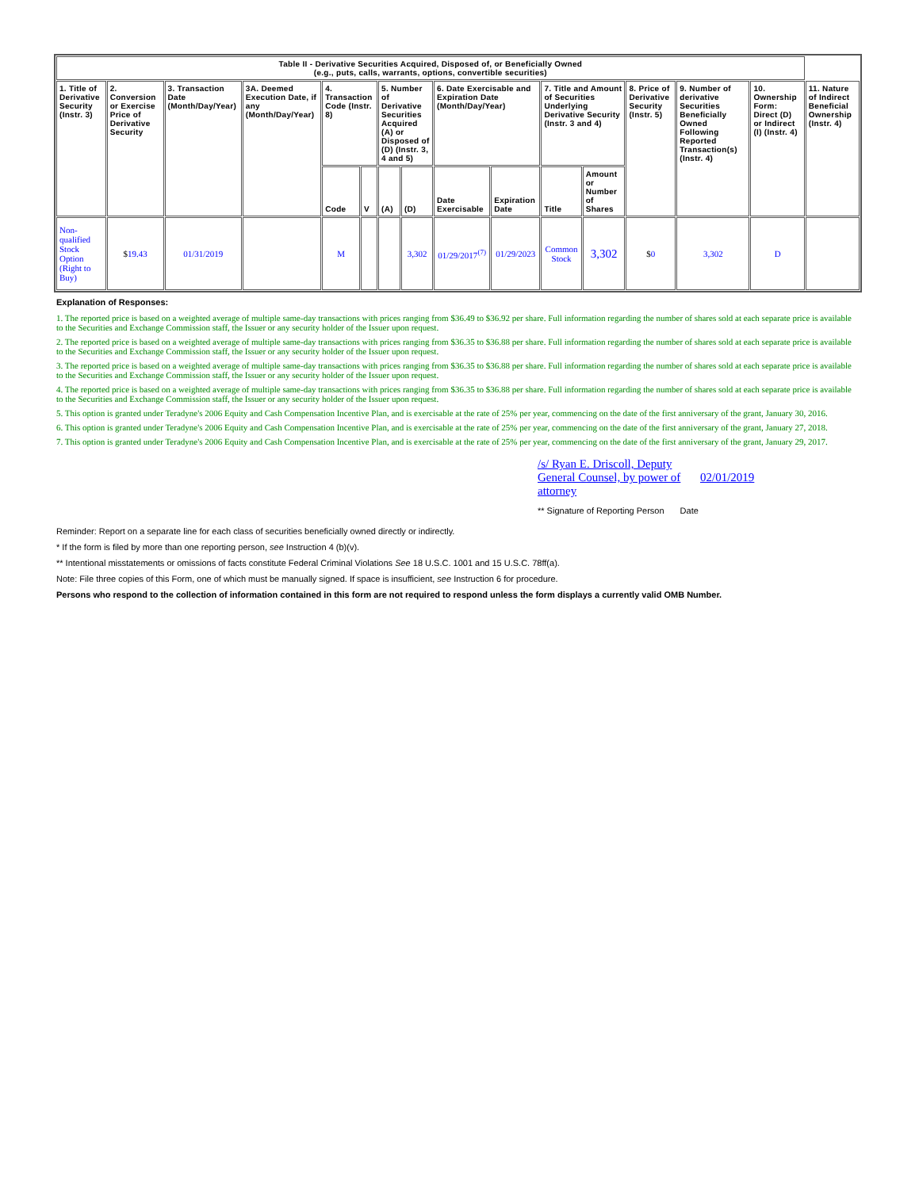| Table II - Derivative Securities Acquired, Disposed of, or Beneficially Owned (e.g., puts, calls, warrants, options, convertible securities) | | | | | | | | | | | | | | | |
| --- | --- | --- | --- | --- | --- | --- | --- | --- | --- | --- | --- | --- | --- | --- | --- |
| 1. Title of Derivative Security (Instr. 3) | 2. Conversion or Exercise Price of Derivative Security | 3. Transaction Date (Month/Day/Year) | 3A. Deemed Execution Date, if any (Month/Day/Year) | 4. Transaction Code (Instr. 8) | | 5. Number of Derivative Securities Acquired (A) or Disposed of (D) (Instr. 3, 4 and 5) | | 6. Date Exercisable and Expiration Date (Month/Day/Year) | | 7. Title and Amount of Securities Underlying Derivative Security (Instr. 3 and 4) | | 8. Price of Derivative Security (Instr. 5) | 9. Number of derivative Securities Beneficially Owned Following Reported Transaction(s) (Instr. 4) | 10. Ownership Form: Direct (D) or Indirect (I) (Instr. 4) | 11. Nature of Indirect Beneficial Ownership (Instr. 4) |
| | | | | Code | V | (A) | (D) | Date Exercisable | Expiration Date | Title | Amount or Number of Shares | | | | |
| Non-qualified Stock Option (Right to Buy) | $ 19.43 | 01/31/2019 | | M | | | 3,302 | 01/29/2017<sup>(7)</sup> | 01/29/2023 | Common Stock | 3,302 | $ 0 | 3,302 | D | |
Explanation of Responses:
1. The reported price is based on a weighted average of multiple same-day transactions with prices ranging from $36.49 to $36.92 per share. Full information regarding the number of shares sold at each separate price is available to the Securities and Exchange Commission staff, the Issuer or any security holder of the Issuer upon request.
2. The reported price is based on a weighted average of multiple same-day transactions with prices ranging from $36.35 to $36.88 per share. Full information regarding the number of shares sold at each separate price is available to the Securities and Exchange Commission staff, the Issuer or any security holder of the Issuer upon request.
3. The reported price is based on a weighted average of multiple same-day transactions with prices ranging from $36.35 to $36.88 per share. Full information regarding the number of shares sold at each separate price is available to the Securities and Exchange Commission staff, the Issuer or any security holder of the Issuer upon request.
4. The reported price is based on a weighted average of multiple same-day transactions with prices ranging from $36.35 to $36.88 per share. Full information regarding the number of shares sold at each separate price is available to the Securities and Exchange Commission staff, the Issuer or any security holder of the Issuer upon request.
5. This option is granted under Teradyne's 2006 Equity and Cash Compensation Incentive Plan, and is exercisable at the rate of 25% per year, commencing on the date of the first anniversary of the grant, January 30, 2016.
6. This option is granted under Teradyne's 2006 Equity and Cash Compensation Incentive Plan, and is exercisable at the rate of 25% per year, commencing on the date of the first anniversary of the grant, January 27, 2018.
7. This option is granted under Teradyne's 2006 Equity and Cash Compensation Incentive Plan, and is exercisable at the rate of 25% per year, commencing on the date of the first anniversary of the grant, January 29, 2017.
/s/ Ryan E. Driscoll, Deputy General Counsel, by power of attorney
02/01/2019
** Signature of Reporting Person Date
Reminder: Report on a separate line for each class of securities beneficially owned directly or indirectly.
* If the form is filed by more than one reporting person, see Instruction 4 (b)(v).
** Intentional misstatements or omissions of facts constitute Federal Criminal Violations See 18 U.S.C. 1001 and 15 U.S.C. 78ff(a).
Note: File three copies of this Form, one of which must be manually signed. If space is insufficient, see Instruction 6 for procedure.
Persons who respond to the collection of information contained in this form are not required to respond unless the form displays a currently valid OMB Number.